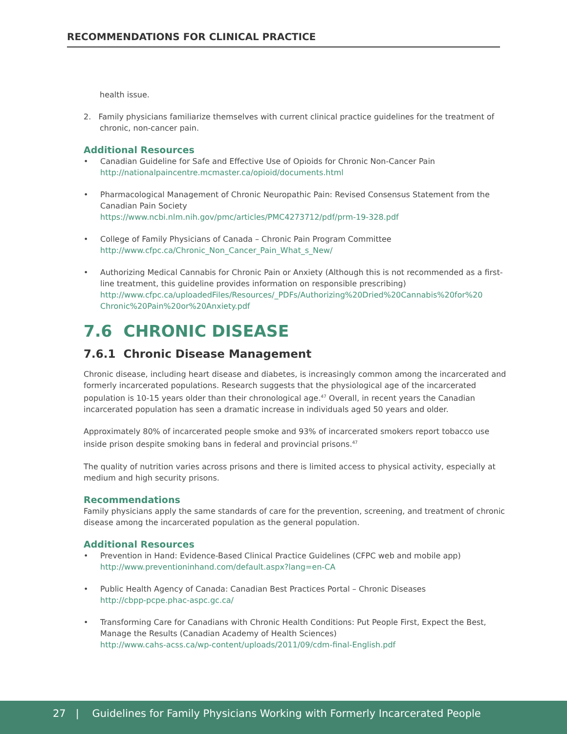RECOMMENDATIONS FOR CLINICAL PRACTICE
health issue.
2. Family physicians familiarize themselves with current clinical practice guidelines for the treatment of chronic, non-cancer pain.
Additional Resources
• Canadian Guideline for Safe and Effective Use of Opioids for Chronic Non-Cancer Pain
http://nationalpaincentre.mcmaster.ca/opioid/documents.html
• Pharmacological Management of Chronic Neuropathic Pain: Revised Consensus Statement from the Canadian Pain Society
https://www.ncbi.nlm.nih.gov/pmc/articles/PMC4273712/pdf/prm-19-328.pdf
• College of Family Physicians of Canada – Chronic Pain Program Committee
http://www.cfpc.ca/Chronic_Non_Cancer_Pain_What_s_New/
• Authorizing Medical Cannabis for Chronic Pain or Anxiety (Although this is not recommended as a first-line treatment, this guideline provides information on responsible prescribing)
http://www.cfpc.ca/uploadedFiles/Resources/_PDFs/Authorizing%20Dried%20Cannabis%20for%20 Chronic%20Pain%20or%20Anxiety.pdf
7.6 CHRONIC DISEASE
7.6.1 Chronic Disease Management
Chronic disease, including heart disease and diabetes, is increasingly common among the incarcerated and formerly incarcerated populations. Research suggests that the physiological age of the incarcerated population is 10-15 years older than their chronological age.<sup>47</sup> Overall, in recent years the Canadian incarcerated population has seen a dramatic increase in individuals aged 50 years and older.
Approximately 80% of incarcerated people smoke and 93% of incarcerated smokers report tobacco use inside prison despite smoking bans in federal and provincial prisons.<sup>47</sup>
The quality of nutrition varies across prisons and there is limited access to physical activity, especially at medium and high security prisons.
Recommendations
Family physicians apply the same standards of care for the prevention, screening, and treatment of chronic disease among the incarcerated population as the general population.
Additional Resources
• Prevention in Hand: Evidence-Based Clinical Practice Guidelines (CFPC web and mobile app)
http://www.preventioninhand.com/default.aspx?lang=en-CA
• Public Health Agency of Canada: Canadian Best Practices Portal – Chronic Diseases
http://cbpp-pcpe.phac-aspc.gc.ca/
• Transforming Care for Canadians with Chronic Health Conditions: Put People First, Expect the Best, Manage the Results (Canadian Academy of Health Sciences)
http://www.cahs-acss.ca/wp-content/uploads/2011/09/cdm-final-English.pdf
27 | Guidelines for Family Physicians Working with Formerly Incarcerated People